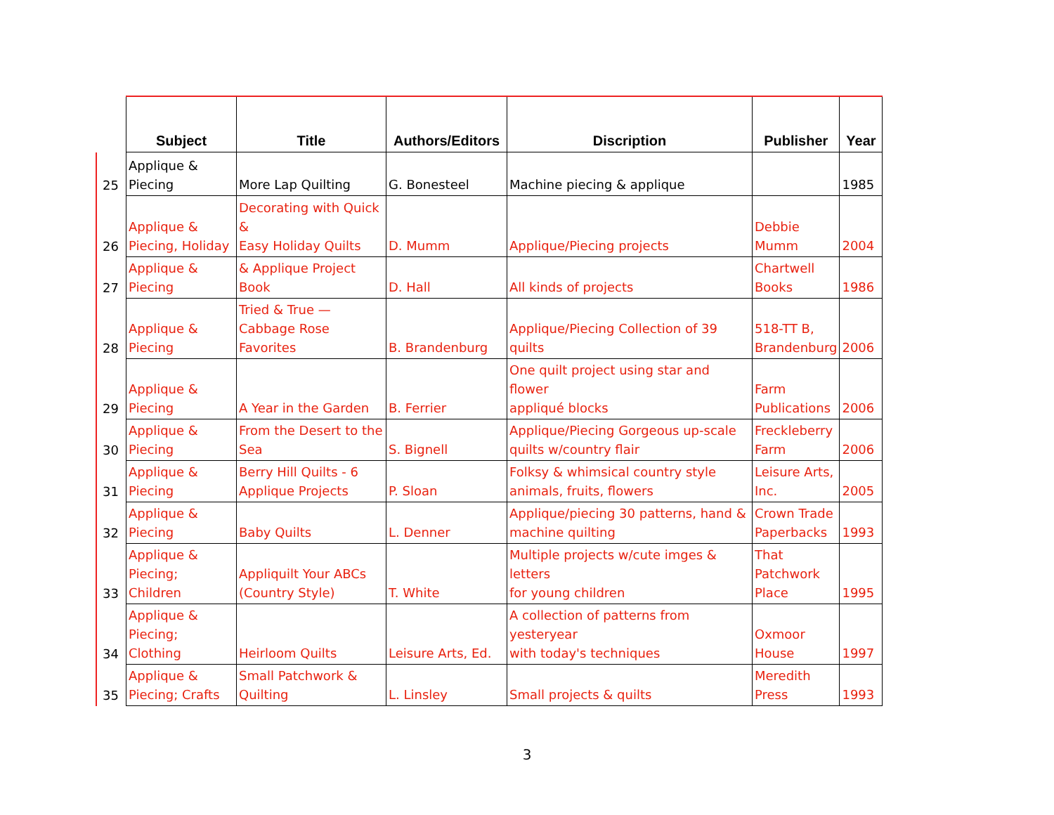| | Subject | Title | Authors/Editors | Discription | Publisher | Year |
| --- | --- | --- | --- | --- | --- | --- |
| 25 | Applique & Piecing | More Lap Quilting | G. Bonesteel | Machine piecing & applique | | 1985 |
| 26 | Applique & Piecing, Holiday | Decorating with Quick & Easy Holiday Quilts | D. Mumm | Applique/Piecing projects | Debbie Mumm | 2004 |
| 27 | Applique & Piecing | & Applique Project Book | D. Hall | All kinds of projects | Chartwell Books | 1986 |
| 28 | Applique & Piecing | Tried & True — Cabbage Rose Favorites | B. Brandenburg | Applique/Piecing Collection of 39 quilts | 518-TT B, Brandenburg | 2006 |
| 29 | Applique & Piecing | A Year in the Garden | B. Ferrier | One quilt project using star and flower appliqué blocks | Farm Publications | 2006 |
| 30 | Applique & Piecing | From the Desert to the Sea | S. Bignell | Applique/Piecing Gorgeous up-scale quilts w/country flair | Freckleberry Farm | 2006 |
| 31 | Applique & Piecing | Berry Hill Quilts - 6 Applique Projects | P. Sloan | Folksy & whimsical country style animals, fruits, flowers | Leisure Arts, Inc. | 2005 |
| 32 | Applique & Piecing | Baby Quilts | L. Denner | Applique/piecing 30 patterns, hand & machine quilting | Crown Trade Paperbacks | 1993 |
| 33 | Applique & Piecing; Children | Appliquilt Your ABCs (Country Style) | T. White | Multiple projects w/cute imges & letters for young children | That Patchwork Place | 1995 |
| 34 | Applique & Piecing; Clothing | Heirloom Quilts | Leisure Arts, Ed. | A collection of patterns from yesteryear with today's techniques | Oxmoor House | 1997 |
| 35 | Applique & Piecing; Crafts | Small Patchwork & Quilting | L. Linsley | Small projects & quilts | Meredith Press | 1993 |
3